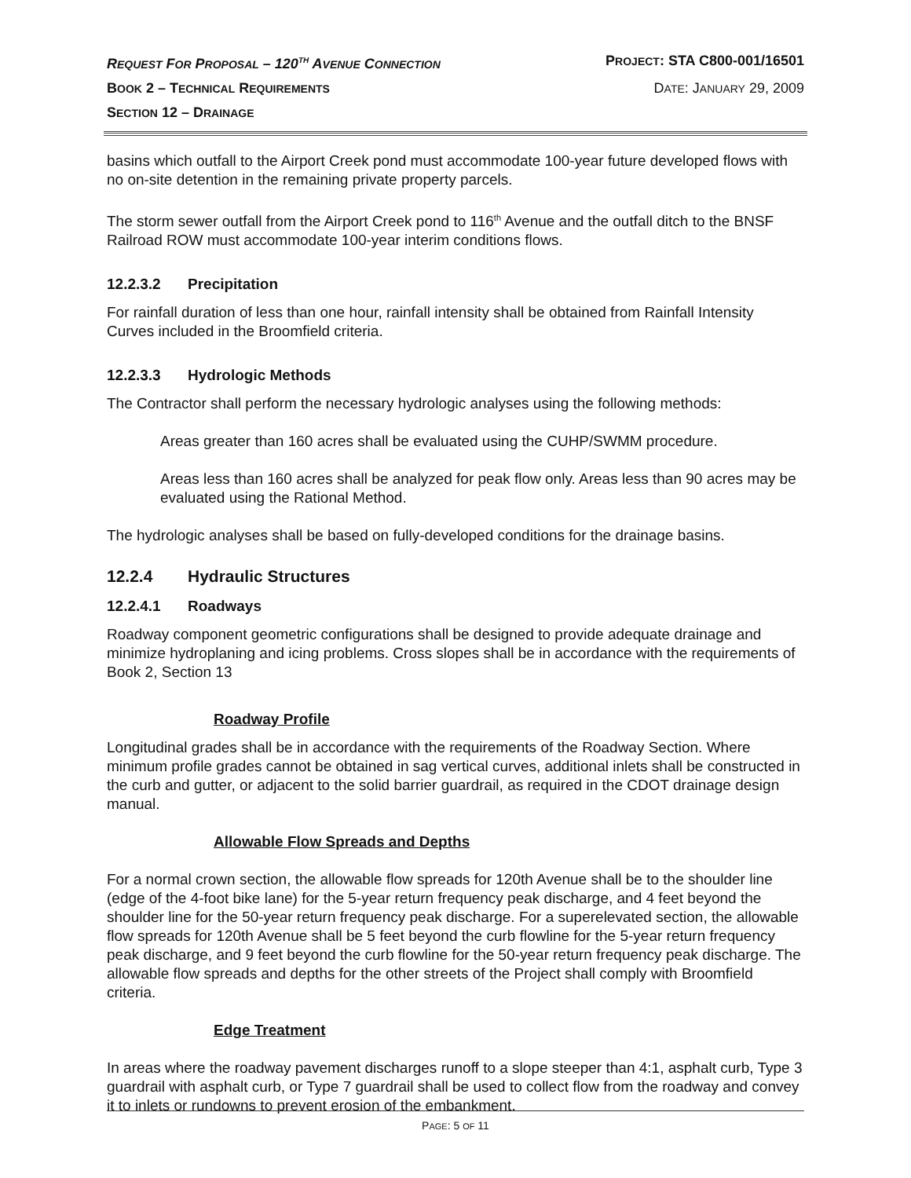REQUEST FOR PROPOSAL – 120<sup>TH</sup> AVENUE CONNECTION PROJECT: STA C800-001/16501
BOOK 2 – TECHNICAL REQUIREMENTS DATE: JANUARY 29, 2009
SECTION 12 – DRAINAGE
basins which outfall to the Airport Creek pond must accommodate 100-year future developed flows with no on-site detention in the remaining private property parcels.
The storm sewer outfall from the Airport Creek pond to 116<sup>th</sup> Avenue and the outfall ditch to the BNSF Railroad ROW must accommodate 100-year interim conditions flows.
12.2.3.2 Precipitation
For rainfall duration of less than one hour, rainfall intensity shall be obtained from Rainfall Intensity Curves included in the Broomfield criteria.
12.2.3.3 Hydrologic Methods
The Contractor shall perform the necessary hydrologic analyses using the following methods:
Areas greater than 160 acres shall be evaluated using the CUHP/SWMM procedure.
Areas less than 160 acres shall be analyzed for peak flow only. Areas less than 90 acres may be evaluated using the Rational Method.
The hydrologic analyses shall be based on fully-developed conditions for the drainage basins.
12.2.4 Hydraulic Structures
12.2.4.1 Roadways
Roadway component geometric configurations shall be designed to provide adequate drainage and minimize hydroplaning and icing problems. Cross slopes shall be in accordance with the requirements of Book 2, Section 13
Roadway Profile
Longitudinal grades shall be in accordance with the requirements of the Roadway Section. Where minimum profile grades cannot be obtained in sag vertical curves, additional inlets shall be constructed in the curb and gutter, or adjacent to the solid barrier guardrail, as required in the CDOT drainage design manual.
Allowable Flow Spreads and Depths
For a normal crown section, the allowable flow spreads for 120th Avenue shall be to the shoulder line (edge of the 4-foot bike lane) for the 5-year return frequency peak discharge, and 4 feet beyond the shoulder line for the 50-year return frequency peak discharge. For a superelevated section, the allowable flow spreads for 120th Avenue shall be 5 feet beyond the curb flowline for the 5-year return frequency peak discharge, and 9 feet beyond the curb flowline for the 50-year return frequency peak discharge. The allowable flow spreads and depths for the other streets of the Project shall comply with Broomfield criteria.
Edge Treatment
In areas where the roadway pavement discharges runoff to a slope steeper than 4:1, asphalt curb, Type 3 guardrail with asphalt curb, or Type 7 guardrail shall be used to collect flow from the roadway and convey it to inlets or rundowns to prevent erosion of the embankment.
PAGE: 5 OF 11